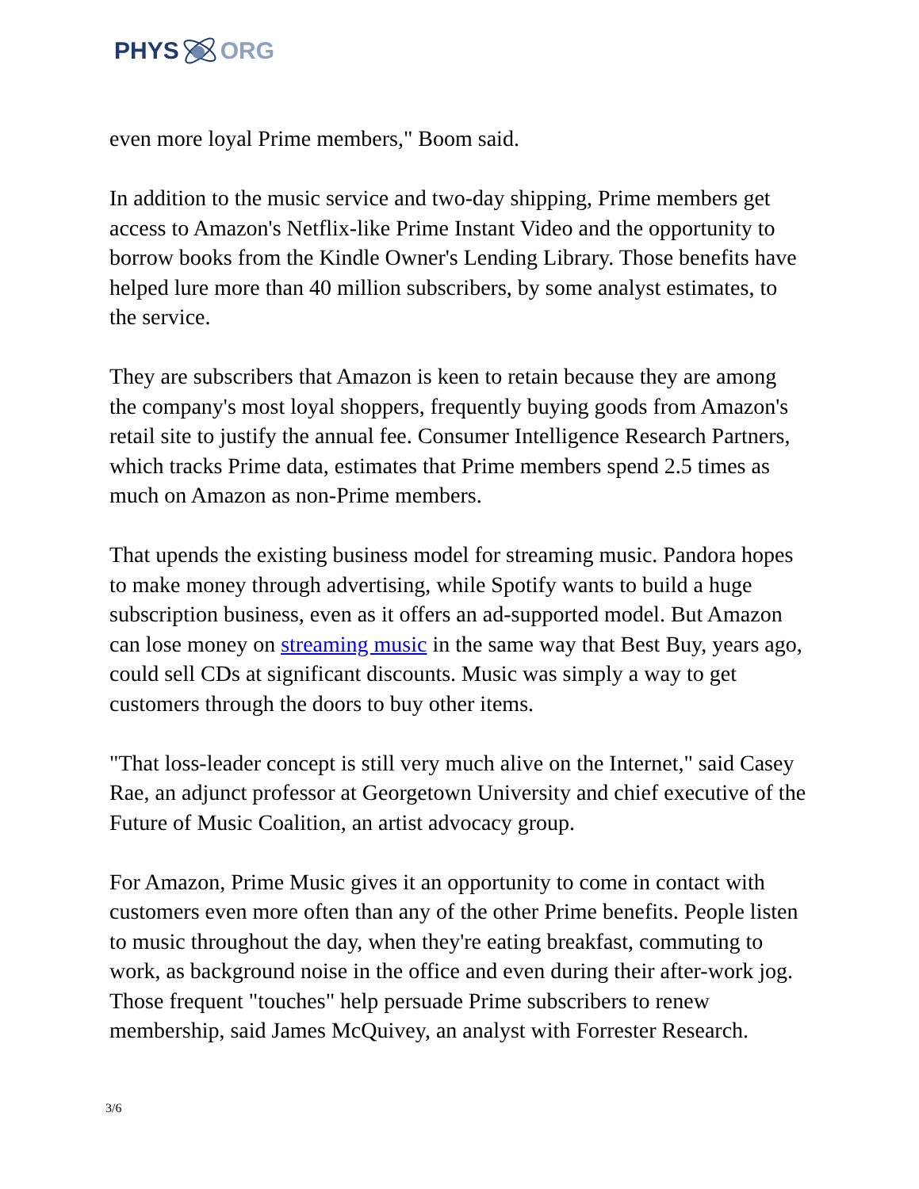PHYS ORG
even more loyal Prime members," Boom said.
In addition to the music service and two-day shipping, Prime members get access to Amazon's Netflix-like Prime Instant Video and the opportunity to borrow books from the Kindle Owner's Lending Library. Those benefits have helped lure more than 40 million subscribers, by some analyst estimates, to the service.
They are subscribers that Amazon is keen to retain because they are among the company's most loyal shoppers, frequently buying goods from Amazon's retail site to justify the annual fee. Consumer Intelligence Research Partners, which tracks Prime data, estimates that Prime members spend 2.5 times as much on Amazon as non-Prime members.
That upends the existing business model for streaming music. Pandora hopes to make money through advertising, while Spotify wants to build a huge subscription business, even as it offers an ad-supported model. But Amazon can lose money on streaming music in the same way that Best Buy, years ago, could sell CDs at significant discounts. Music was simply a way to get customers through the doors to buy other items.
"That loss-leader concept is still very much alive on the Internet," said Casey Rae, an adjunct professor at Georgetown University and chief executive of the Future of Music Coalition, an artist advocacy group.
For Amazon, Prime Music gives it an opportunity to come in contact with customers even more often than any of the other Prime benefits. People listen to music throughout the day, when they're eating breakfast, commuting to work, as background noise in the office and even during their after-work jog. Those frequent "touches" help persuade Prime subscribers to renew membership, said James McQuivey, an analyst with Forrester Research.
3/6